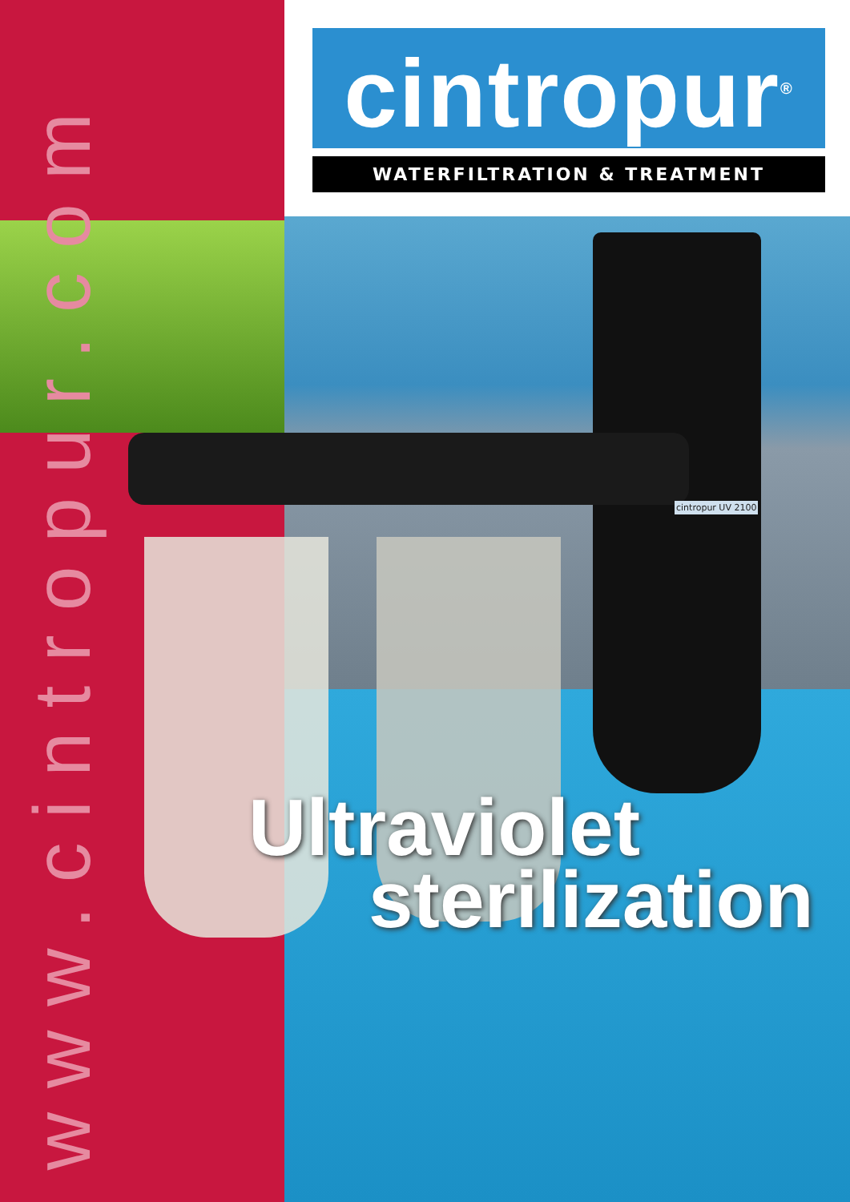www.cintropur.com
cintropur<sup>®</sup>
WATERFILTRATION & TREATMENT
cintropur UV 2100
Ultraviolet
sterilization